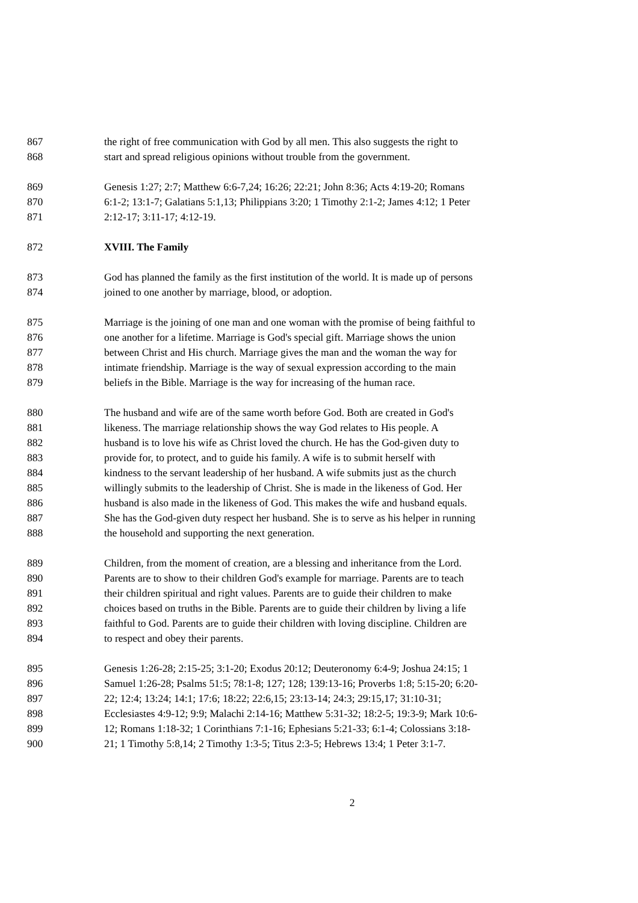867 the right of free communication with God by all men. This also suggests the right to
868 start and spread religious opinions without trouble from the government.
869 Genesis 1:27; 2:7; Matthew 6:6-7,24; 16:26; 22:21; John 8:36; Acts 4:19-20; Romans
870 6:1-2; 13:1-7; Galatians 5:1,13; Philippians 3:20; 1 Timothy 2:1-2; James 4:12; 1 Peter
871 2:12-17; 3:11-17; 4:12-19.
872 XVIII. The Family
873 God has planned the family as the first institution of the world. It is made up of persons
874 joined to one another by marriage, blood, or adoption.
875 Marriage is the joining of one man and one woman with the promise of being faithful to
876 one another for a lifetime. Marriage is God's special gift. Marriage shows the union
877 between Christ and His church. Marriage gives the man and the woman the way for
878 intimate friendship. Marriage is the way of sexual expression according to the main
879 beliefs in the Bible. Marriage is the way for increasing of the human race.
880 The husband and wife are of the same worth before God. Both are created in God's
881 likeness. The marriage relationship shows the way God relates to His people. A
882 husband is to love his wife as Christ loved the church. He has the God-given duty to
883 provide for, to protect, and to guide his family. A wife is to submit herself with
884 kindness to the servant leadership of her husband. A wife submits just as the church
885 willingly submits to the leadership of Christ. She is made in the likeness of God. Her
886 husband is also made in the likeness of God. This makes the wife and husband equals.
887 She has the God-given duty respect her husband. She is to serve as his helper in running
888 the household and supporting the next generation.
889 Children, from the moment of creation, are a blessing and inheritance from the Lord.
890 Parents are to show to their children God's example for marriage. Parents are to teach
891 their children spiritual and right values. Parents are to guide their children to make
892 choices based on truths in the Bible. Parents are to guide their children by living a life
893 faithful to God. Parents are to guide their children with loving discipline. Children are
894 to respect and obey their parents.
895 Genesis 1:26-28; 2:15-25; 3:1-20; Exodus 20:12; Deuteronomy 6:4-9; Joshua 24:15; 1
896 Samuel 1:26-28; Psalms 51:5; 78:1-8; 127; 128; 139:13-16; Proverbs 1:8; 5:15-20; 6:20-
897 22; 12:4; 13:24; 14:1; 17:6; 18:22; 22:6,15; 23:13-14; 24:3; 29:15,17; 31:10-31;
898 Ecclesiastes 4:9-12; 9:9; Malachi 2:14-16; Matthew 5:31-32; 18:2-5; 19:3-9; Mark 10:6-
899 12; Romans 1:18-32; 1 Corinthians 7:1-16; Ephesians 5:21-33; 6:1-4; Colossians 3:18-
900 21; 1 Timothy 5:8,14; 2 Timothy 1:3-5; Titus 2:3-5; Hebrews 13:4; 1 Peter 3:1-7.
2